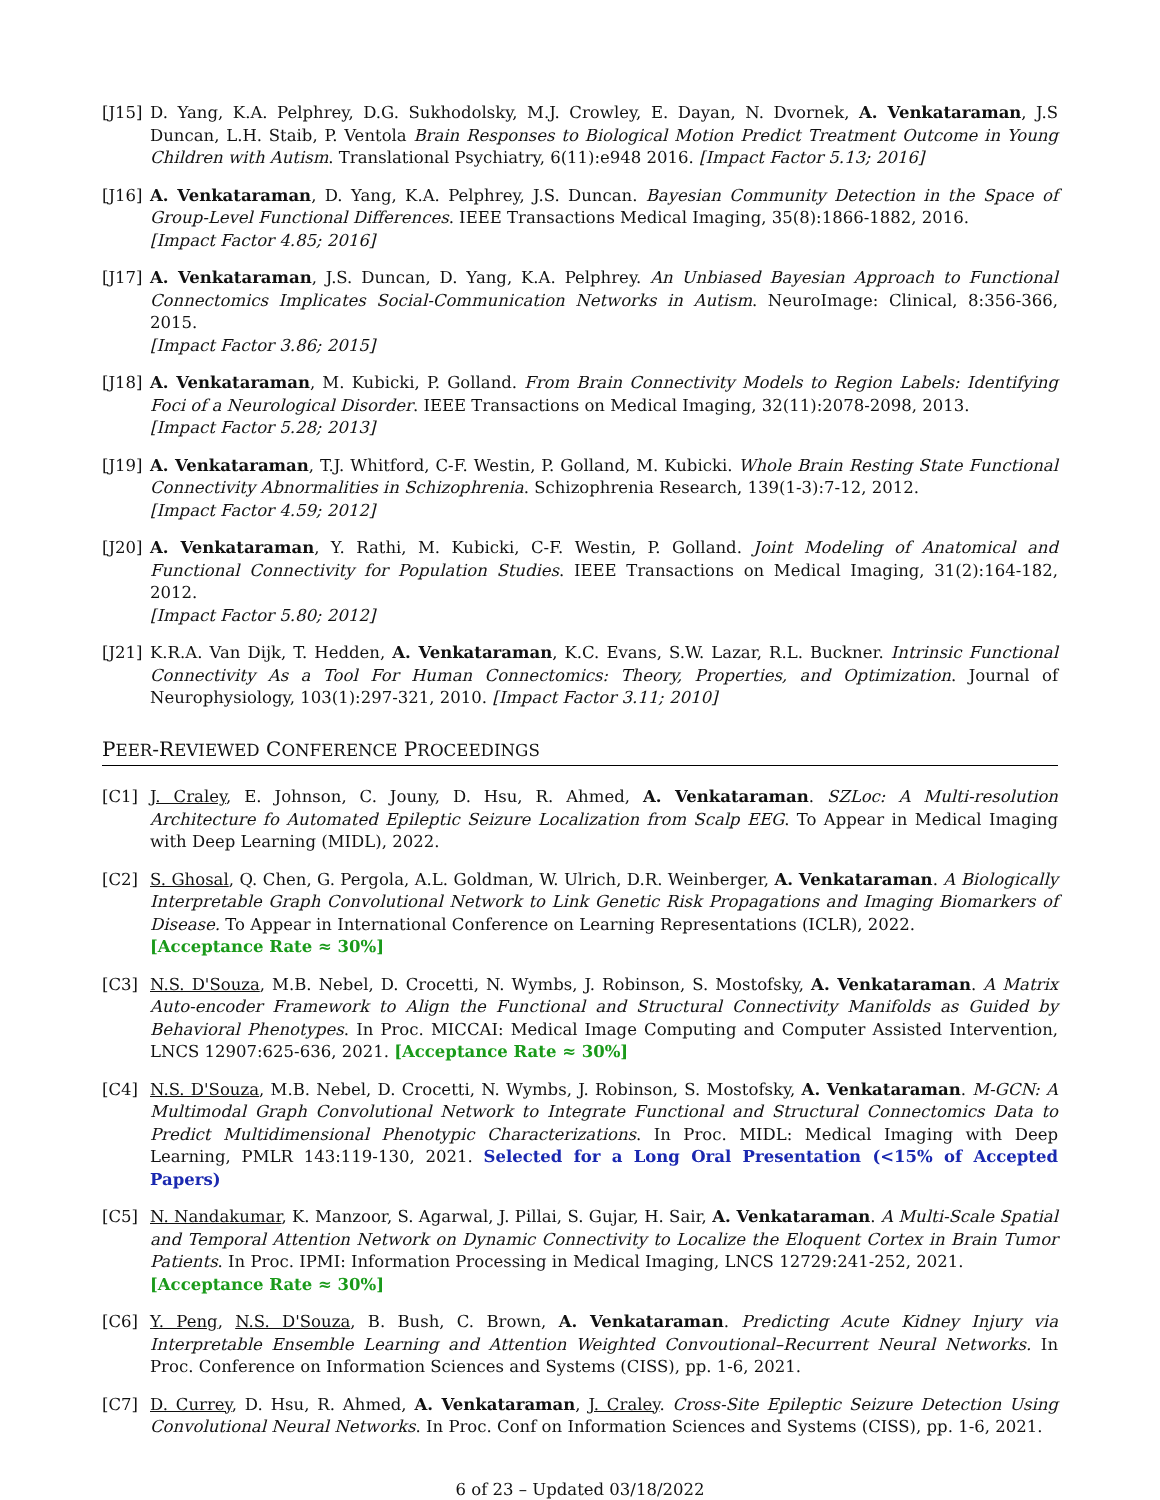[J15]
D. Yang, K.A. Pelphrey, D.G. Sukhodolsky, M.J. Crowley, E. Dayan, N. Dvornek, A. Venkataraman, J.S Duncan, L.H. Staib, P. Ventola Brain Responses to Biological Motion Predict Treatment Outcome in Young Children with Autism. Translational Psychiatry, 6(11):e948 2016. [Impact Factor 5.13; 2016]
[J16]
A. Venkataraman, D. Yang, K.A. Pelphrey, J.S. Duncan. Bayesian Community Detection in the Space of Group-Level Functional Differences. IEEE Transactions Medical Imaging, 35(8):1866-1882, 2016.
[Impact Factor 4.85; 2016]
[J17]
A. Venkataraman, J.S. Duncan, D. Yang, K.A. Pelphrey. An Unbiased Bayesian Approach to Functional Connectomics Implicates Social-Communication Networks in Autism. NeuroImage: Clinical, 8:356-366, 2015.
[Impact Factor 3.86; 2015]
[J18]
A. Venkataraman, M. Kubicki, P. Golland. From Brain Connectivity Models to Region Labels: Identifying Foci of a Neurological Disorder. IEEE Transactions on Medical Imaging, 32(11):2078-2098, 2013.
[Impact Factor 5.28; 2013]
[J19]
A. Venkataraman, T.J. Whitford, C-F. Westin, P. Golland, M. Kubicki. Whole Brain Resting State Functional Connectivity Abnormalities in Schizophrenia. Schizophrenia Research, 139(1-3):7-12, 2012.
[Impact Factor 4.59; 2012]
[J20]
A. Venkataraman, Y. Rathi, M. Kubicki, C-F. Westin, P. Golland. Joint Modeling of Anatomical and Functional Connectivity for Population Studies. IEEE Transactions on Medical Imaging, 31(2):164-182, 2012.
[Impact Factor 5.80; 2012]
[J21]
K.R.A. Van Dijk, T. Hedden, A. Venkataraman, K.C. Evans, S.W. Lazar, R.L. Buckner. Intrinsic Functional Connectivity As a Tool For Human Connectomics: Theory, Properties, and Optimization. Journal of Neurophysiology, 103(1):297-321, 2010. [Impact Factor 3.11; 2010]
PEER-REVIEWED CONFERENCE PROCEEDINGS
[C1] J. Craley, E. Johnson, C. Jouny, D. Hsu, R. Ahmed, A. Venkataraman. SZLoc: A Multi-resolution Architecture fo Automated Epileptic Seizure Localization from Scalp EEG. To Appear in Medical Imaging with Deep Learning (MIDL), 2022.
[C2] S. Ghosal, Q. Chen, G. Pergola, A.L. Goldman, W. Ulrich, D.R. Weinberger, A. Venkataraman. A Biologically Interpretable Graph Convolutional Network to Link Genetic Risk Propagations and Imaging Biomarkers of Disease. To Appear in International Conference on Learning Representations (ICLR), 2022.
[Acceptance Rate ≈ 30%]
[C3] N.S. D'Souza, M.B. Nebel, D. Crocetti, N. Wymbs, J. Robinson, S. Mostofsky, A. Venkataraman. A Matrix Auto-encoder Framework to Align the Functional and Structural Connectivity Manifolds as Guided by Behavioral Phenotypes. In Proc. MICCAI: Medical Image Computing and Computer Assisted Intervention, LNCS 12907:625-636, 2021. [Acceptance Rate ≈ 30%]
[C4] N.S. D'Souza, M.B. Nebel, D. Crocetti, N. Wymbs, J. Robinson, S. Mostofsky, A. Venkataraman. M-GCN: A Multimodal Graph Convolutional Network to Integrate Functional and Structural Connectomics Data to Predict Multidimensional Phenotypic Characterizations. In Proc. MIDL: Medical Imaging with Deep Learning, PMLR 143:119-130, 2021. Selected for a Long Oral Presentation (<15% of Accepted Papers)
[C5] N. Nandakumar, K. Manzoor, S. Agarwal, J. Pillai, S. Gujar, H. Sair, A. Venkataraman. A Multi-Scale Spatial and Temporal Attention Network on Dynamic Connectivity to Localize the Eloquent Cortex in Brain Tumor Patients. In Proc. IPMI: Information Processing in Medical Imaging, LNCS 12729:241-252, 2021.
[Acceptance Rate ≈ 30%]
[C6] Y. Peng, N.S. D'Souza, B. Bush, C. Brown, A. Venkataraman. Predicting Acute Kidney Injury via Interpretable Ensemble Learning and Attention Weighted Convoutional–Recurrent Neural Networks. In Proc. Conference on Information Sciences and Systems (CISS), pp. 1-6, 2021.
[C7] D. Currey, D. Hsu, R. Ahmed, A. Venkataraman, J. Craley. Cross-Site Epileptic Seizure Detection Using Convolutional Neural Networks. In Proc. Conf on Information Sciences and Systems (CISS), pp. 1-6, 2021.
6 of 23 – Updated 03/18/2022